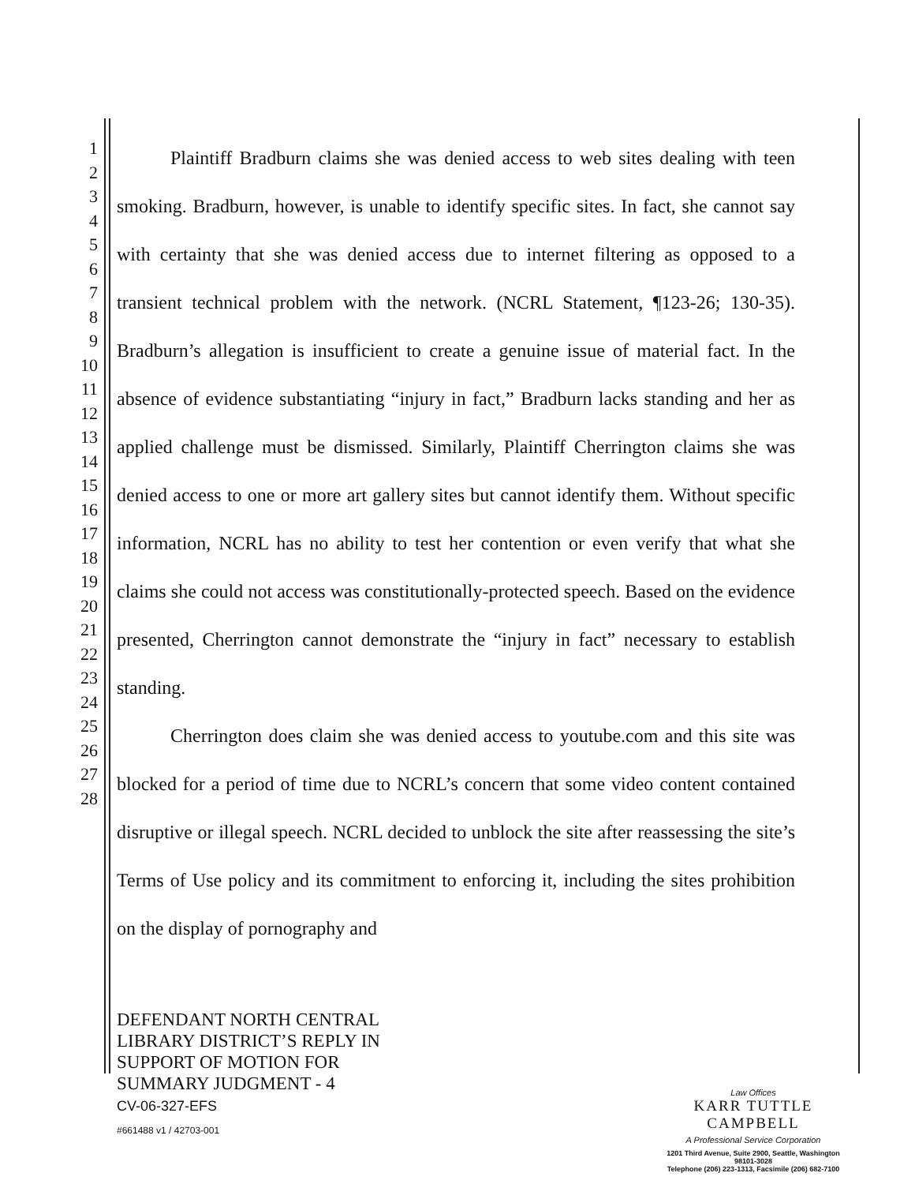1
2
3
4
5
6
7
8
9
10
11
12
13
14
15
16
17
18
19
20
21
22
23
24
25
26
27
28
Plaintiff Bradburn claims she was denied access to web sites dealing with teen smoking. Bradburn, however, is unable to identify specific sites. In fact, she cannot say with certainty that she was denied access due to internet filtering as opposed to a transient technical problem with the network. (NCRL Statement, ¶123-26; 130-35). Bradburn’s allegation is insufficient to create a genuine issue of material fact. In the absence of evidence substantiating “injury in fact,” Bradburn lacks standing and her as applied challenge must be dismissed. Similarly, Plaintiff Cherrington claims she was denied access to one or more art gallery sites but cannot identify them. Without specific information, NCRL has no ability to test her contention or even verify that what she claims she could not access was constitutionally-protected speech. Based on the evidence presented, Cherrington cannot demonstrate the “injury in fact” necessary to establish standing.
Cherrington does claim she was denied access to youtube.com and this site was blocked for a period of time due to NCRL’s concern that some video content contained disruptive or illegal speech. NCRL decided to unblock the site after reassessing the site’s Terms of Use policy and its commitment to enforcing it, including the sites prohibition on the display of pornography and
DEFENDANT NORTH CENTRAL
LIBRARY DISTRICT’S REPLY IN
SUPPORT OF MOTION FOR
SUMMARY JUDGMENT - 4
CV-06-327-EFS
#661488 v1 / 42703-001
Law Offices
KARR TUTTLE CAMPBELL
A Professional Service Corporation
1201 Third Avenue, Suite 2900, Seattle, Washington 98101-3028
Telephone (206) 223-1313, Facsimile (206) 682-7100